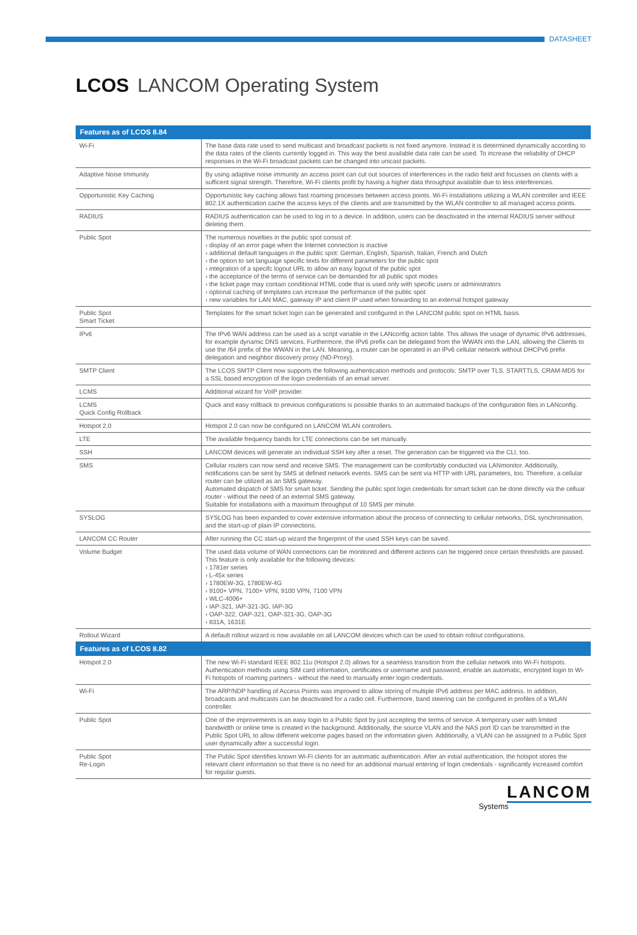DATASHEET
LCOS LANCOM Operating System
| Features as of LCOS 8.84 | |
| --- | --- |
| Wi-Fi | The base data rate used to send multicast and broadcast packets is not fixed anymore. Instead it is determined dynamically according to the data rates of the clients currently logged in. This way the best available data rate can be used. To increase the reliability of DHCP responses in the Wi-Fi broadcast packets can be changed into unicast packets. |
| Adaptive Noise Immunity | By using adaptive noise immunity an access point can cut out sources of interferences in the radio field and focusses on clients with a sufficent signal strength. Therefore, Wi-Fi clients profit by having a higher data throughput available due to less interferences. |
| Opportunistic Key Caching | Opportunistic key caching allows fast roaming processes between access points. Wi-Fi installations utilizing a WLAN controller and IEEE 802.1X authentication cache the access keys of the clients and are transmitted by the WLAN controller to all managed access points. |
| RADIUS | RADIUS authentication can be used to log in to a device. In addition, users can be deactivated in the internal RADIUS server without deleting them. |
| Public Spot | The numerous novelties in the public spot consist of: › display of an error page when the Internet connection is inactive › additional default languages in the public spot: German, English, Spanish, Italian, French and Dutch › the option to set language specific texts for different parameters for the public spot › integration of a specifc logout URL to allow an easy logout of the public spot › the acceptance of the terms of service can be demanded for all public spot modes › the ticket page may contain conditional HTML code that is used only with specific users or administrators › optional caching of templates can increase the performance of the public spot › new variables for LAN MAC, gateway IP and client IP used when forwarding to an external hotspot gateway |
| Public Spot Smart Ticket | Templates for the smart ticket login can be generated and configured in the LANCOM public spot on HTML basis. |
| IPv6 | The IPv6 WAN address can be used as a script variable in the LANconfig action table. This allows the usage of dynamic IPv6 addresses, for example dynamic DNS services. Furthermore, the IPv6 prefix can be delegated from the WWAN into the LAN, allowing the Clients to use the /64 prefix of the WWAN in the LAN. Meaning, a router can be operated in an IPv6 cellular network without DHCPv6 prefix delegation and neighbor discovery proxy (ND-Proxy). |
| SMTP Client | The LCOS SMTP Client now supports the following authentication methods and protocols: SMTP over TLS, STARTTLS, CRAM-MD5 for a SSL based encryption of the login credentials of an email server. |
| LCMS | Additional wizard for VoIP provider. |
| LCMS Quick Config Rollback | Quick and easy rollback to previous configurations is possible thanks to an automated backups of the configuration files in LANconfig. |
| Hotspot 2.0 | Hotspot 2.0 can now be configured on LANCOM WLAN controllers. |
| LTE | The available frequency bands for LTE connections can be set manually. |
| SSH | LANCOM devices will generate an individual SSH key after a reset. The generation can be triggered via the CLI, too. |
| SMS | Cellular routers can now send and receive SMS. The management can be comfortably conducted via LANmonitor. Additionally, notifications can be sent by SMS at defined network events. SMS can be sent via HTTP with URL parameters, too. Therefore, a cellular router can be utilized as an SMS gateway. Automated dispatch of SMS for smart ticket. Sending the public spot login credentials for smart ticket can be done directly via the celluar router - without the need of an external SMS gateway. Suitable for installations with a maximum throughput of 10 SMS per minute. |
| SYSLOG | SYSLOG has been expanded to cover extensive information about the process of connecting to cellular networks, DSL synchronisation, and the start-up of plain IP connections. |
| LANCOM CC Router | After running the CC start-up wizard the fingerprint of the used SSH keys can be saved. |
| Volume Budget | The used data volume of WAN connections can be monitored and different actions can be triggered once certain thresholds are passed. This feature is only available for the following devices: › 1781er series › L-45x series › 1780EW-3G, 1780EW-4G › 9100+ VPN, 7100+ VPN, 9100 VPN, 7100 VPN › WLC-4006+ › IAP-321, IAP-321-3G, IAP-3G › OAP-322, OAP-321, OAP-321-3G, OAP-3G › 831A, 1631E |
| Rollout Wizard | A default rollout wizard is now available on all LANCOM devices which can be used to obtain rollout configurations. |
| Features as of LCOS 8.82 | |
| Hotspot 2.0 | The new Wi-Fi standard IEEE 802.11u (Hotspot 2.0) allows for a seamless transition from the cellular network into Wi-Fi hotspots. Authentication methods using SIM card information, certificates or username and password, enable an automatic, encrypted login to Wi-Fi hotspots of roaming partners - without the need to manually enter login credentials. |
| Wi-Fi | The ARP/NDP handling of Access Points was improved to allow storing of multiple IPv6 address per MAC address. In addition, broadcasts and multicasts can be deactivated for a radio cell. Furthermore, band steering can be configured in profiles of a WLAN controller. |
| Public Spot | One of the improvements is an easy login to a Public Spot by just accepting the terms of service. A temporary user with limited bandwidth or online time is created in the background. Additionally, the source VLAN and the NAS port ID can be transmitted in the Public Spot URL to allow different welcome pages based on the information given. Additionally, a VLAN can be assigned to a Public Spot user dynamically after a successful login. |
| Public Spot Re-Login | The Public Spot identifies known Wi-Fi clients for an automatic authentication. After an initial authentication, the hotspot stores the relevant client information so that there is no need for an additional manual entering of login credentials - significantly increased comfort for regular guests. |
LANCOM
Systems